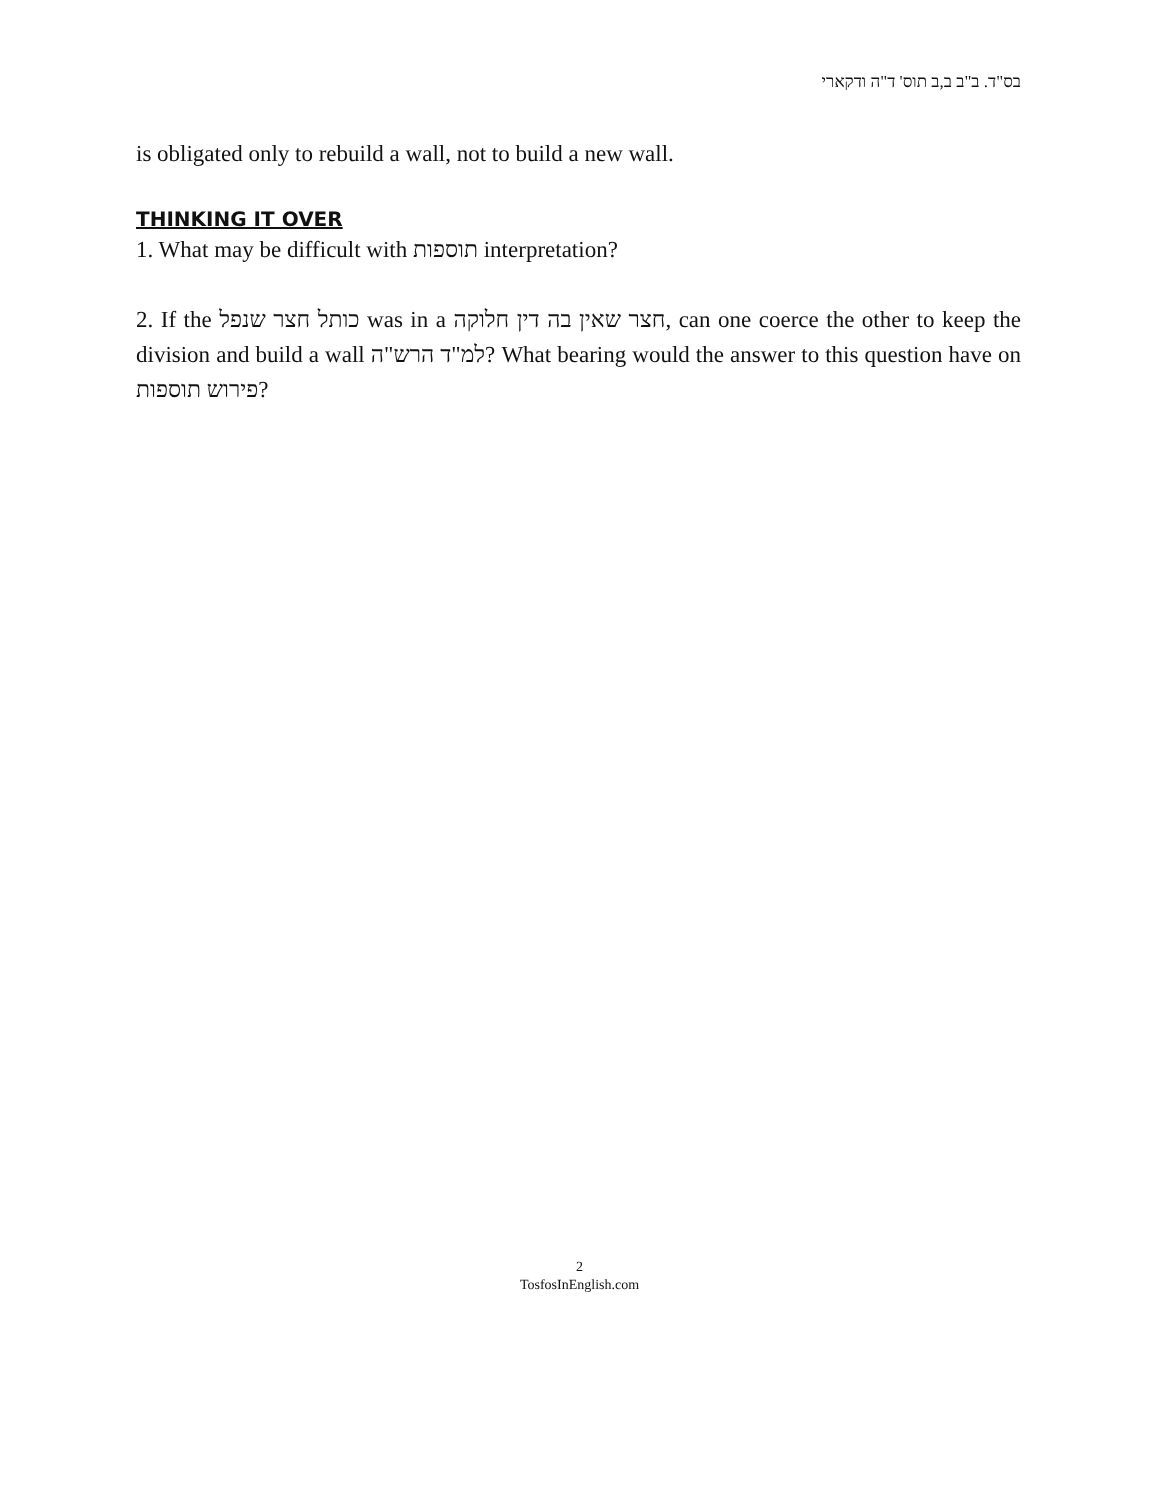בס"ד. ב"ב ב,ב תוס' ד"ה ודקארי
is obligated only to rebuild a wall, not to build a new wall.
THINKING IT OVER
1. What may be difficult with תוספות interpretation?
2. If the כותל חצר שנפל was in a חצר שאין בה דין חלוקה, can one coerce the other to keep the division and build a wall למ"ד הרש"ה? What bearing would the answer to this question have on פירוש תוספות?
2
TosfosInEnglish.com